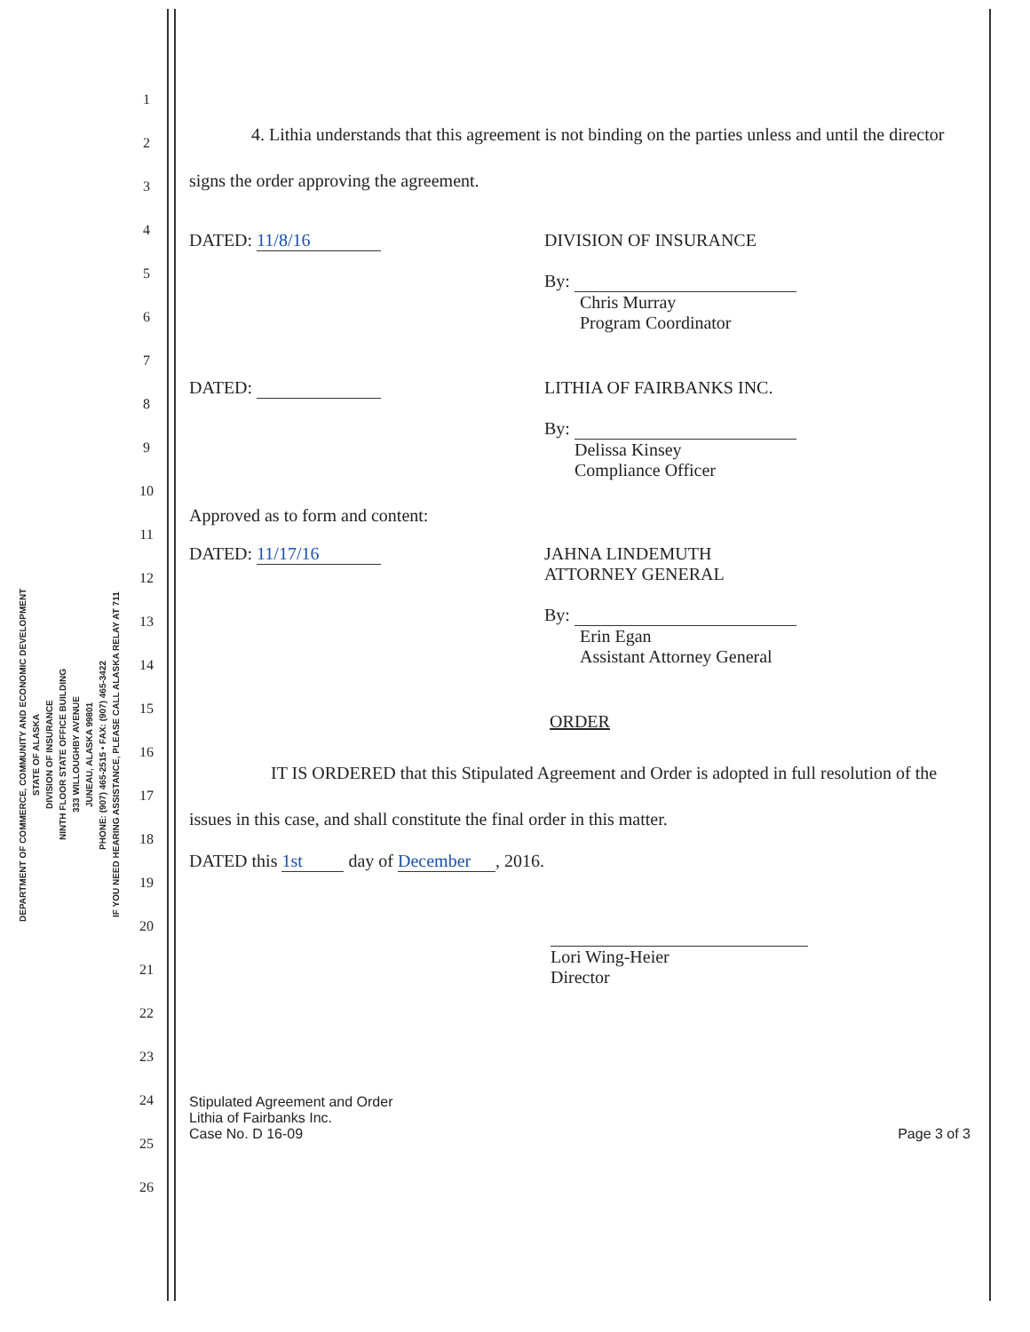DEPARTMENT OF COMMERCE, COMMUNITY AND ECONOMIC DEVELOPMENT
STATE OF ALASKA
DIVISION OF INSURANCE
NINTH FLOOR STATE OFFICE BUILDING
333 WILLOUGHBY AVENUE
JUNEAU, ALASKA 99801
PHONE: (907) 465-2515 • FAX: (907) 465-3422
IF YOU NEED HEARING ASSISTANCE, PLEASE CALL ALASKA RELAY AT 711
1
2
3
4
5
6
7
8
9
10
11
12
13
14
15
16
17
18
19
20
21
22
23
24
25
26
4. Lithia understands that this agreement is not binding on the parties unless and until the director signs the order approving the agreement.
DATED: 11/8/16 DIVISION OF INSURANCE
By:
Chris Murray
Program Coordinator
DATED: LITHIA OF FAIRBANKS INC.
By:
Delissa Kinsey
Compliance Officer
Approved as to form and content:
DATED: 11/17/16 JAHNA LINDEMUTH
ATTORNEY GENERAL
By:
Erin Egan
Assistant Attorney General
ORDER
IT IS ORDERED that this Stipulated Agreement and Order is adopted in full resolution of the issues in this case, and shall constitute the final order in this matter.
DATED this 1st day of December, 2016.
Lori Wing-Heier
Director
Stipulated Agreement and Order
Lithia of Fairbanks Inc.
Case No. D 16-09
Page 3 of 3